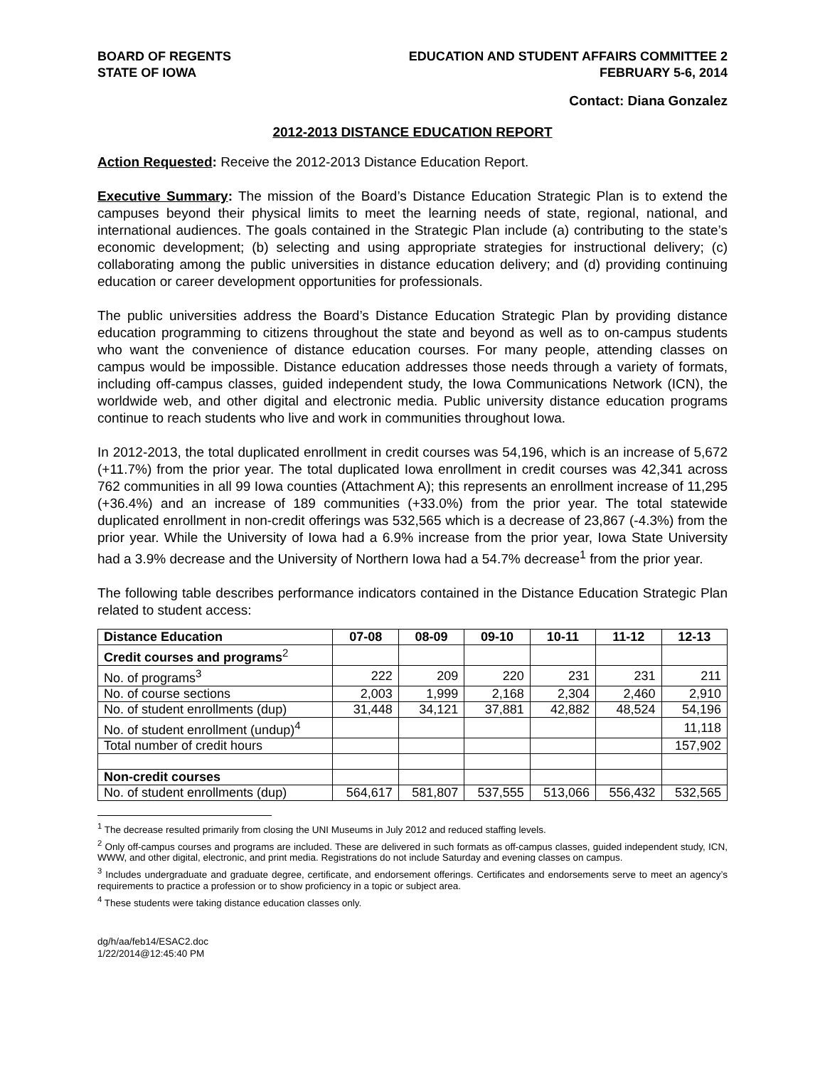BOARD OF REGENTS
STATE OF IOWA
EDUCATION AND STUDENT AFFAIRS COMMITTEE 2
FEBRUARY 5-6, 2014
Contact: Diana Gonzalez
2012-2013 DISTANCE EDUCATION REPORT
Action Requested: Receive the 2012-2013 Distance Education Report.
Executive Summary: The mission of the Board’s Distance Education Strategic Plan is to extend the campuses beyond their physical limits to meet the learning needs of state, regional, national, and international audiences. The goals contained in the Strategic Plan include (a) contributing to the state’s economic development; (b) selecting and using appropriate strategies for instructional delivery; (c) collaborating among the public universities in distance education delivery; and (d) providing continuing education or career development opportunities for professionals.
The public universities address the Board’s Distance Education Strategic Plan by providing distance education programming to citizens throughout the state and beyond as well as to on-campus students who want the convenience of distance education courses. For many people, attending classes on campus would be impossible. Distance education addresses those needs through a variety of formats, including off-campus classes, guided independent study, the Iowa Communications Network (ICN), the worldwide web, and other digital and electronic media. Public university distance education programs continue to reach students who live and work in communities throughout Iowa.
In 2012-2013, the total duplicated enrollment in credit courses was 54,196, which is an increase of 5,672 (+11.7%) from the prior year. The total duplicated Iowa enrollment in credit courses was 42,341 across 762 communities in all 99 Iowa counties (Attachment A); this represents an enrollment increase of 11,295 (+36.4%) and an increase of 189 communities (+33.0%) from the prior year. The total statewide duplicated enrollment in non-credit offerings was 532,565 which is a decrease of 23,867 (-4.3%) from the prior year. While the University of Iowa had a 6.9% increase from the prior year, Iowa State University had a 3.9% decrease and the University of Northern Iowa had a 54.7% decrease<sup>1</sup> from the prior year.
The following table describes performance indicators contained in the Distance Education Strategic Plan related to student access:
| Distance Education | 07-08 | 08-09 | 09-10 | 10-11 | 11-12 | 12-13 |
| --- | --- | --- | --- | --- | --- | --- |
| Credit courses and programs<sup>2</sup> | | | | | | |
| No. of programs<sup>3</sup> | 222 | 209 | 220 | 231 | 231 | 211 |
| No. of course sections | 2,003 | 1,999 | 2,168 | 2,304 | 2,460 | 2,910 |
| No. of student enrollments (dup) | 31,448 | 34,121 | 37,881 | 42,882 | 48,524 | 54,196 |
| No. of student enrollment (undup)<sup>4</sup> | | | | | | 11,118 |
| Total number of credit hours | | | | | | 157,902 |
| Non-credit courses | | | | | | |
| No. of student enrollments (dup) | 564,617 | 581,807 | 537,555 | 513,066 | 556,432 | 532,565 |
<sup>1</sup> The decrease resulted primarily from closing the UNI Museums in July 2012 and reduced staffing levels.
<sup>2</sup> Only off-campus courses and programs are included. These are delivered in such formats as off-campus classes, guided independent study, ICN, WWW, and other digital, electronic, and print media. Registrations do not include Saturday and evening classes on campus.
<sup>3</sup> Includes undergraduate and graduate degree, certificate, and endorsement offerings. Certificates and endorsements serve to meet an agency’s requirements to practice a profession or to show proficiency in a topic or subject area.
<sup>4</sup> These students were taking distance education classes only.
dg/h/aa/feb14/ESAC2.doc
1/22/2014@12:45:40 PM